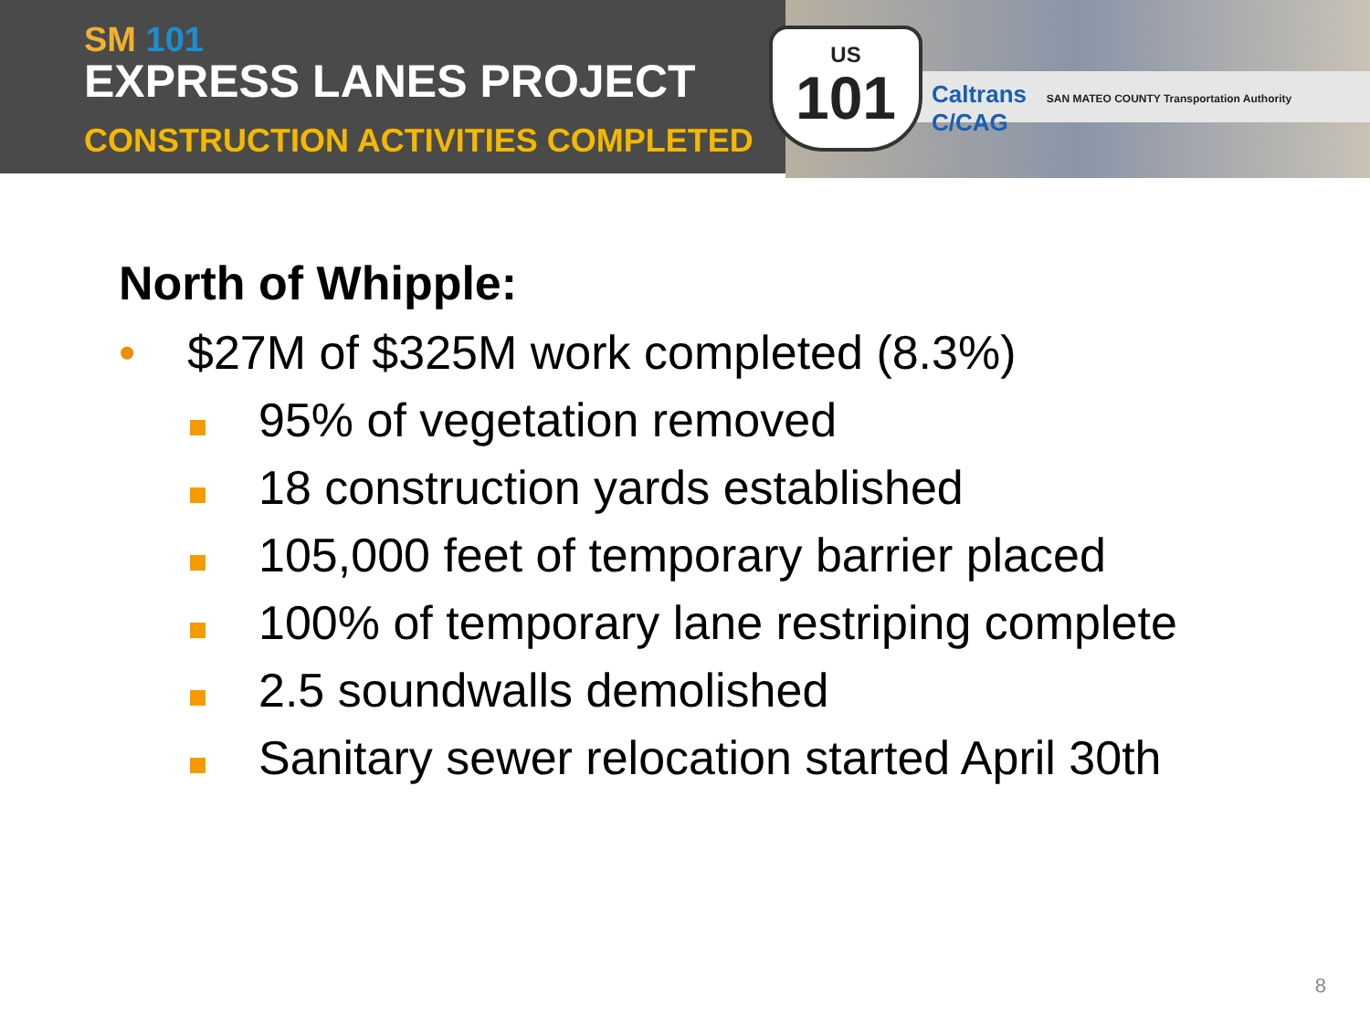SM 101
EXPRESS LANES PROJECT
CONSTRUCTION ACTIVITIES COMPLETED
US
101
Caltrans SAN MATEO COUNTY Transportation Authority C/CAG
North of Whipple:
• $27M of $325M work completed (8.3%)
95% of vegetation removed
18 construction yards established
105,000 feet of temporary barrier placed
100% of temporary lane restriping complete
2.5 soundwalls demolished
Sanitary sewer relocation started April 30th
8